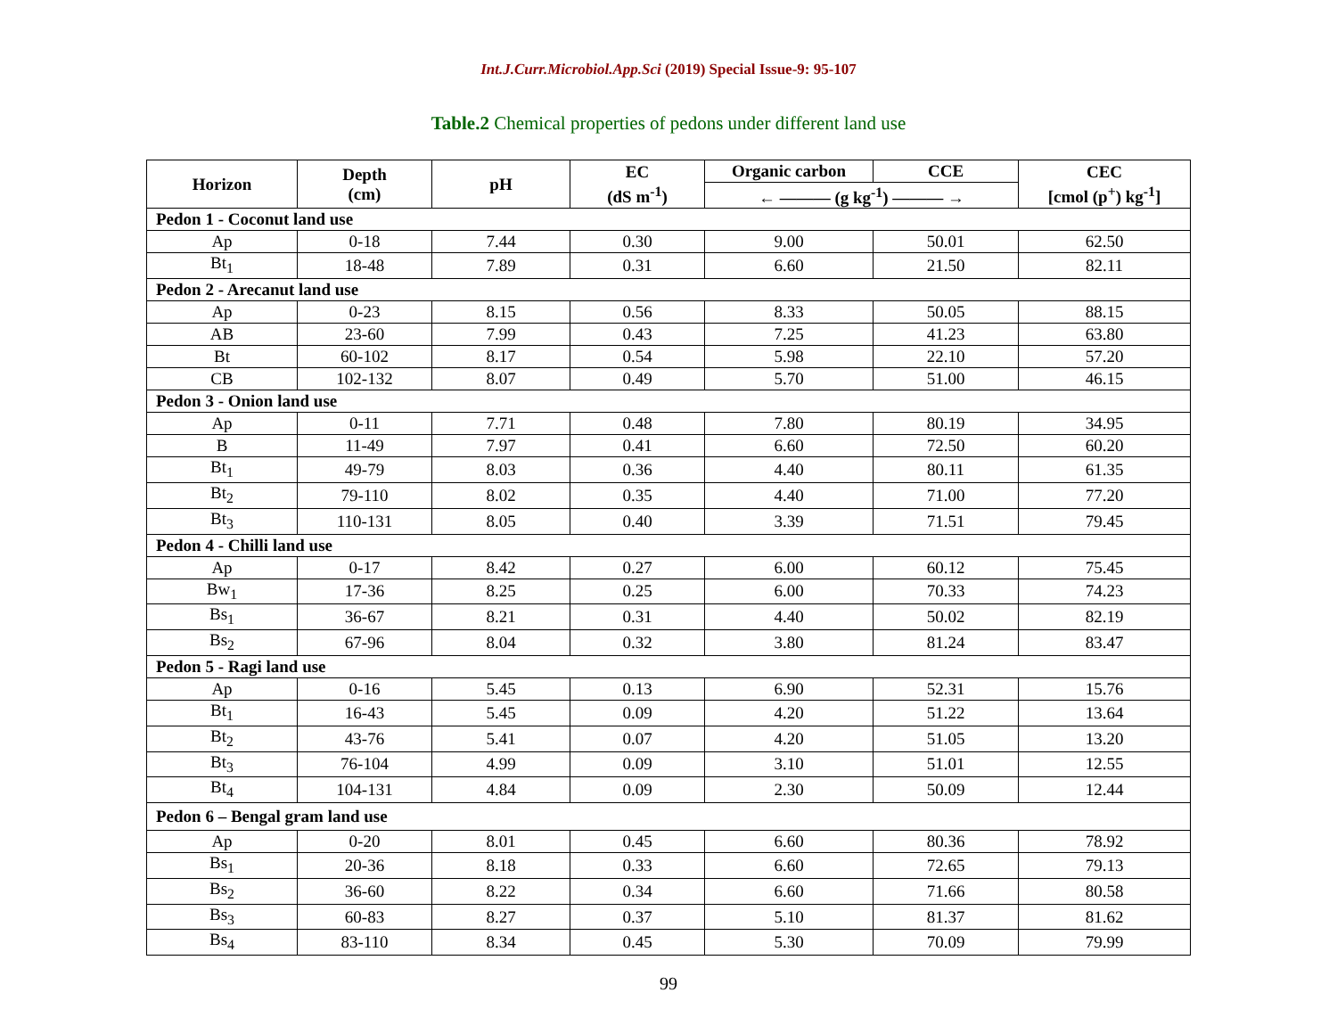Int.J.Curr.Microbiol.App.Sci (2019) Special Issue-9: 95-107
Table.2 Chemical properties of pedons under different land use
| Horizon | Depth (cm) | pH | EC (dS m<sup>-1</sup>) | Organic carbon | CCE | CEC [cmol (p<sup>+</sup>) kg<sup>-1</sup>] |
| --- | --- | --- | --- | --- | --- | --- |
| | | | | ← ——— (g kg<sup>-1</sup>) ——— → | | |
| Pedon 1 - Coconut land use | | | | | | |
| Ap | 0-18 | 7.44 | 0.30 | 9.00 | 50.01 | 62.50 |
| Bt<sub>1</sub> | 18-48 | 7.89 | 0.31 | 6.60 | 21.50 | 82.11 |
| Pedon 2 - Arecanut land use | | | | | | |
| Ap | 0-23 | 8.15 | 0.56 | 8.33 | 50.05 | 88.15 |
| AB | 23-60 | 7.99 | 0.43 | 7.25 | 41.23 | 63.80 |
| Bt | 60-102 | 8.17 | 0.54 | 5.98 | 22.10 | 57.20 |
| CB | 102-132 | 8.07 | 0.49 | 5.70 | 51.00 | 46.15 |
| Pedon 3 - Onion land use | | | | | | |
| Ap | 0-11 | 7.71 | 0.48 | 7.80 | 80.19 | 34.95 |
| B | 11-49 | 7.97 | 0.41 | 6.60 | 72.50 | 60.20 |
| Bt<sub>1</sub> | 49-79 | 8.03 | 0.36 | 4.40 | 80.11 | 61.35 |
| Bt<sub>2</sub> | 79-110 | 8.02 | 0.35 | 4.40 | 71.00 | 77.20 |
| Bt<sub>3</sub> | 110-131 | 8.05 | 0.40 | 3.39 | 71.51 | 79.45 |
| Pedon 4 - Chilli land use | | | | | | |
| Ap | 0-17 | 8.42 | 0.27 | 6.00 | 60.12 | 75.45 |
| Bw<sub>1</sub> | 17-36 | 8.25 | 0.25 | 6.00 | 70.33 | 74.23 |
| Bs<sub>1</sub> | 36-67 | 8.21 | 0.31 | 4.40 | 50.02 | 82.19 |
| Bs<sub>2</sub> | 67-96 | 8.04 | 0.32 | 3.80 | 81.24 | 83.47 |
| Pedon 5 - Ragi land use | | | | | | |
| Ap | 0-16 | 5.45 | 0.13 | 6.90 | 52.31 | 15.76 |
| Bt<sub>1</sub> | 16-43 | 5.45 | 0.09 | 4.20 | 51.22 | 13.64 |
| Bt<sub>2</sub> | 43-76 | 5.41 | 0.07 | 4.20 | 51.05 | 13.20 |
| Bt<sub>3</sub> | 76-104 | 4.99 | 0.09 | 3.10 | 51.01 | 12.55 |
| Bt<sub>4</sub> | 104-131 | 4.84 | 0.09 | 2.30 | 50.09 | 12.44 |
| Pedon 6 – Bengal gram land use | | | | | | |
| Ap | 0-20 | 8.01 | 0.45 | 6.60 | 80.36 | 78.92 |
| Bs<sub>1</sub> | 20-36 | 8.18 | 0.33 | 6.60 | 72.65 | 79.13 |
| Bs<sub>2</sub> | 36-60 | 8.22 | 0.34 | 6.60 | 71.66 | 80.58 |
| Bs<sub>3</sub> | 60-83 | 8.27 | 0.37 | 5.10 | 81.37 | 81.62 |
| Bs<sub>4</sub> | 83-110 | 8.34 | 0.45 | 5.30 | 70.09 | 79.99 |
99